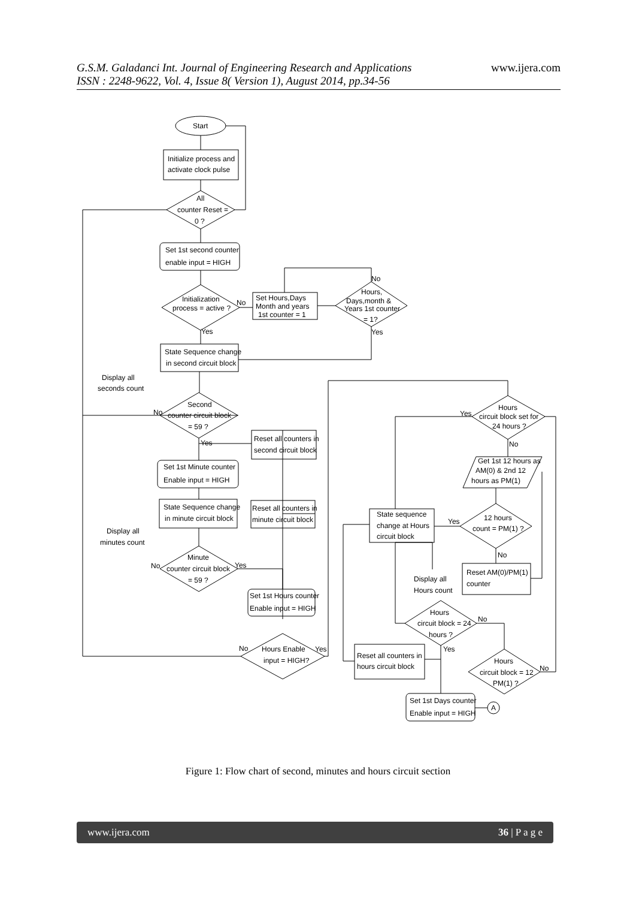G.S.M. Galadanci Int. Journal of Engineering Research and Applications
ISSN : 2248-9622, Vol. 4, Issue 8( Version 1), August 2014, pp.34-56
www.ijera.com
Start
Initialize process and
activate clock pulse
All
counter Reset =
0 ?
Set 1st second counter
enable input = HIGH
Initialization
process = active ?
No
Yes
Set Hours,Days
Month and years
1st counter = 1
Hours,
Days,month &
Years 1st counter
= 1?
No
Yes
State Sequence change
in second circuit block
Display all
seconds count
Second
counter circuit block
= 59 ?
No
Yes
Reset all counters in
second circuit block
Set 1st Minute counter
Enable input = HIGH
State Sequence change
in minute circuit block
Reset all counters in
minute circuit block
Display all
minutes count
Minute
counter circuit block
= 59 ?
No
Yes
Set 1st Hours counter
Enable input = HIGH
Hours Enable
input = HIGH?
No
Yes
Hours
circuit block set for
24 hours ?
Yes
No
Get 1st 12 hours as
AM(0) & 2nd 12
hours as PM(1)
12 hours
count = PM(1) ?
Yes
No
State sequence
change at Hours
circuit block
Reset AM(0)/PM(1)
counter
Display all
Hours count
Hours
circuit block = 24
hours ?
No
Yes
Reset all counters in
hours circuit block
Hours
circuit block = 12
PM(1) ?
No
Set 1st Days counter
Enable input = HIGH
A
Figure 1: Flow chart of second, minutes and hours circuit section
www.ijera.com 36 | P a g e